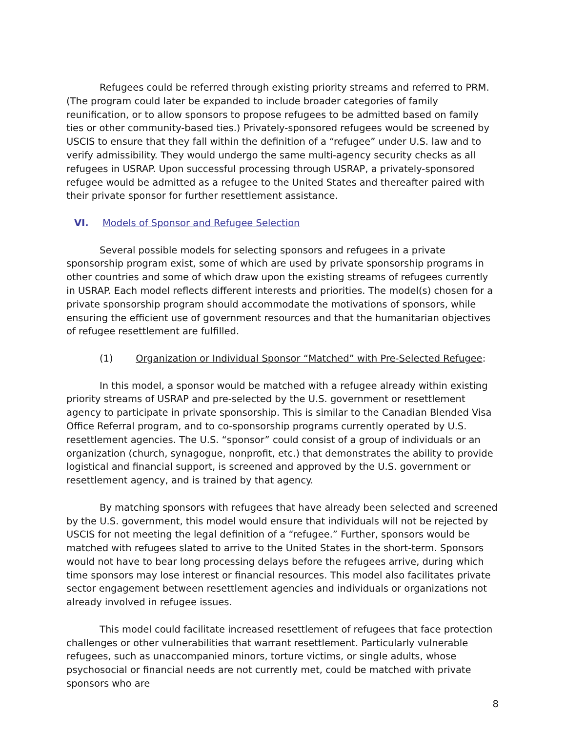Refugees could be referred through existing priority streams and referred to PRM. (The program could later be expanded to include broader categories of family reunification, or to allow sponsors to propose refugees to be admitted based on family ties or other community-based ties.) Privately-sponsored refugees would be screened by USCIS to ensure that they fall within the definition of a “refugee” under U.S. law and to verify admissibility. They would undergo the same multi-agency security checks as all refugees in USRAP. Upon successful processing through USRAP, a privately-sponsored refugee would be admitted as a refugee to the United States and thereafter paired with their private sponsor for further resettlement assistance.
VI. Models of Sponsor and Refugee Selection
Several possible models for selecting sponsors and refugees in a private sponsorship program exist, some of which are used by private sponsorship programs in other countries and some of which draw upon the existing streams of refugees currently in USRAP. Each model reflects different interests and priorities. The model(s) chosen for a private sponsorship program should accommodate the motivations of sponsors, while ensuring the efficient use of government resources and that the humanitarian objectives of refugee resettlement are fulfilled.
(1) Organization or Individual Sponsor “Matched” with Pre-Selected Refugee:
In this model, a sponsor would be matched with a refugee already within existing priority streams of USRAP and pre-selected by the U.S. government or resettlement agency to participate in private sponsorship. This is similar to the Canadian Blended Visa Office Referral program, and to co-sponsorship programs currently operated by U.S. resettlement agencies. The U.S. “sponsor” could consist of a group of individuals or an organization (church, synagogue, nonprofit, etc.) that demonstrates the ability to provide logistical and financial support, is screened and approved by the U.S. government or resettlement agency, and is trained by that agency.
By matching sponsors with refugees that have already been selected and screened by the U.S. government, this model would ensure that individuals will not be rejected by USCIS for not meeting the legal definition of a “refugee.” Further, sponsors would be matched with refugees slated to arrive to the United States in the short-term. Sponsors would not have to bear long processing delays before the refugees arrive, during which time sponsors may lose interest or financial resources. This model also facilitates private sector engagement between resettlement agencies and individuals or organizations not already involved in refugee issues.
This model could facilitate increased resettlement of refugees that face protection challenges or other vulnerabilities that warrant resettlement. Particularly vulnerable refugees, such as unaccompanied minors, torture victims, or single adults, whose psychosocial or financial needs are not currently met, could be matched with private sponsors who are
8